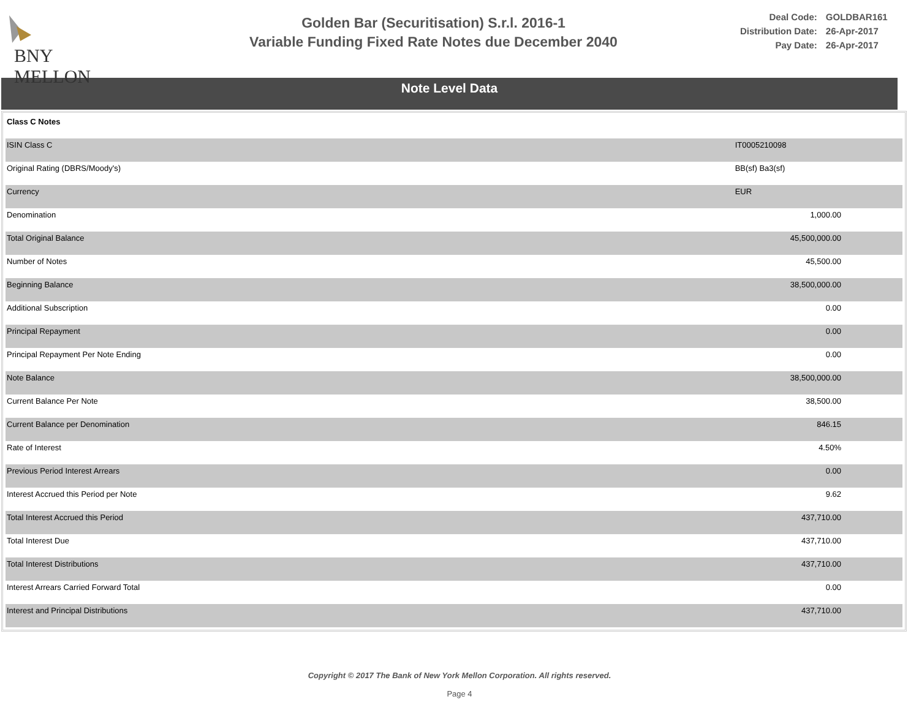BNY MELLON
Golden Bar (Securitisation) S.r.l. 2016-1
Variable Funding Fixed Rate Notes due December 2040
| Deal Code: | GOLDBAR161 |
| Distribution Date: | 26-Apr-2017 |
| Pay Date: | 26-Apr-2017 |
Note Level Data
| Class C Notes | | |
| ISIN Class C | IT0005210098 | |
| Original Rating (DBRS/Moody's) | BB(sf) Ba3(sf) | |
| Currency | EUR | |
| Denomination | 1,000.00 | |
| Total Original Balance | 45,500,000.00 | |
| Number of Notes | 45,500.00 | |
| Beginning Balance | 38,500,000.00 | |
| Additional Subscription | 0.00 | |
| Principal Repayment | 0.00 | |
| Principal Repayment Per Note Ending | 0.00 | |
| Note Balance | 38,500,000.00 | |
| Current Balance Per Note | 38,500.00 | |
| Current Balance per Denomination | 846.15 | |
| Rate of Interest | 4.50% | |
| Previous Period Interest Arrears | 0.00 | |
| Interest Accrued this Period per Note | 9.62 | |
| Total Interest Accrued this Period | 437,710.00 | |
| Total Interest Due | 437,710.00 | |
| Total Interest Distributions | 437,710.00 | |
| Interest Arrears Carried Forward Total | 0.00 | |
| Interest and Principal Distributions | 437,710.00 | |
Copyright © 2017 The Bank of New York Mellon Corporation. All rights reserved.
Page 4